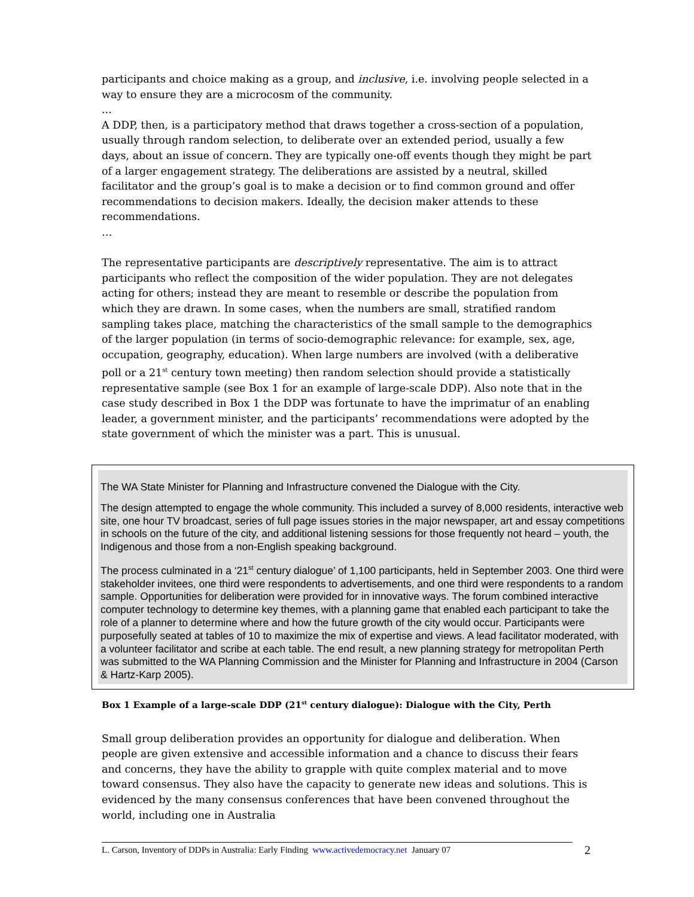participants and choice making as a group, and inclusive, i.e. involving people selected in a way to ensure they are a microcosm of the community.
...
A DDP, then, is a participatory method that draws together a cross-section of a population, usually through random selection, to deliberate over an extended period, usually a few days, about an issue of concern. They are typically one-off events though they might be part of a larger engagement strategy. The deliberations are assisted by a neutral, skilled facilitator and the group’s goal is to make a decision or to find common ground and offer recommendations to decision makers. Ideally, the decision maker attends to these recommendations.
…
The representative participants are descriptively representative. The aim is to attract participants who reflect the composition of the wider population. They are not delegates acting for others; instead they are meant to resemble or describe the population from which they are drawn. In some cases, when the numbers are small, stratified random sampling takes place, matching the characteristics of the small sample to the demographics of the larger population (in terms of socio-demographic relevance: for example, sex, age, occupation, geography, education). When large numbers are involved (with a deliberative poll or a 21<sup>st</sup> century town meeting) then random selection should provide a statistically representative sample (see Box 1 for an example of large-scale DDP). Also note that in the case study described in Box 1 the DDP was fortunate to have the imprimatur of an enabling leader, a government minister, and the participants’ recommendations were adopted by the state government of which the minister was a part. This is unusual.
The WA State Minister for Planning and Infrastructure convened the Dialogue with the City.
The design attempted to engage the whole community. This included a survey of 8,000 residents, interactive web site, one hour TV broadcast, series of full page issues stories in the major newspaper, art and essay competitions in schools on the future of the city, and additional listening sessions for those frequently not heard – youth, the Indigenous and those from a non-English speaking background.
The process culminated in a ‘21<sup>st</sup> century dialogue’ of 1,100 participants, held in September 2003. One third were stakeholder invitees, one third were respondents to advertisements, and one third were respondents to a random sample. Opportunities for deliberation were provided for in innovative ways. The forum combined interactive computer technology to determine key themes, with a planning game that enabled each participant to take the role of a planner to determine where and how the future growth of the city would occur. Participants were purposefully seated at tables of 10 to maximize the mix of expertise and views. A lead facilitator moderated, with a volunteer facilitator and scribe at each table. The end result, a new planning strategy for metropolitan Perth was submitted to the WA Planning Commission and the Minister for Planning and Infrastructure in 2004 (Carson & Hartz-Karp 2005).
Box 1 Example of a large-scale DDP (21<sup>st</sup> century dialogue): Dialogue with the City, Perth
Small group deliberation provides an opportunity for dialogue and deliberation. When people are given extensive and accessible information and a chance to discuss their fears and concerns, they have the ability to grapple with quite complex material and to move toward consensus. They also have the capacity to generate new ideas and solutions. This is evidenced by the many consensus conferences that have been convened throughout the world, including one in Australia
L. Carson, Inventory of DDPs in Australia: Early Finding www.activedemocracy.net January 07
2